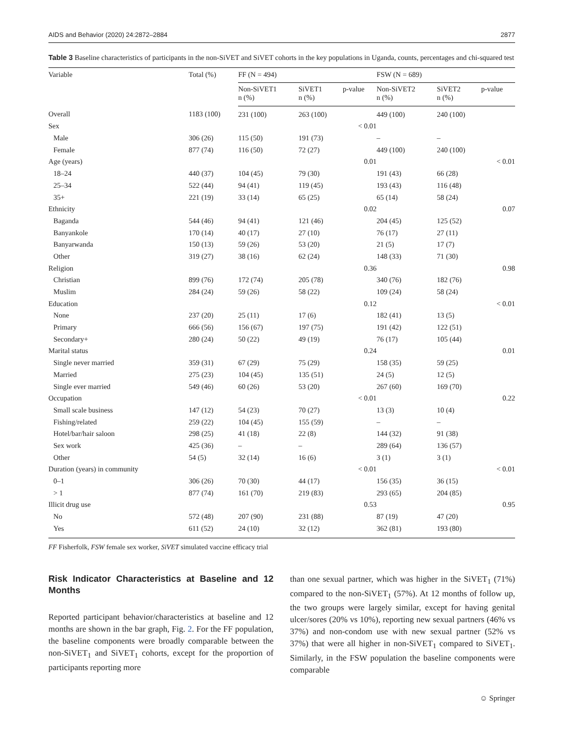AIDS and Behavior (2020) 24:2872–2884 2877
Table 3 Baseline characteristics of participants in the non-SiVET and SiVET cohorts in the key populations in Uganda, counts, percentages and chi-squared test
| Variable | Total (%) | FF (N = 494) | | | FSW (N = 689) | | |
| --- | --- | --- | --- | --- | --- | --- | --- |
| | | Non-SiVET1 n (%) | SiVET1 n (%) | p-value | Non-SiVET2 n (%) | SiVET2 n (%) | p-value |
| Overall | 1183 (100) | 231 (100) | 263 (100) | | 449 (100) | 240 (100) | |
| Sex | | | | < 0.01 | | | |
| Male | 306 (26) | 115 (50) | 191 (73) | | – | – | |
| Female | 877 (74) | 116 (50) | 72 (27) | | 449 (100) | 240 (100) | |
| Age (years) | | | | 0.01 | | | < 0.01 |
| 18–24 | 440 (37) | 104 (45) | 79 (30) | | 191 (43) | 66 (28) | |
| 25–34 | 522 (44) | 94 (41) | 119 (45) | | 193 (43) | 116 (48) | |
| 35+ | 221 (19) | 33 (14) | 65 (25) | | 65 (14) | 58 (24) | |
| Ethnicity | | | | 0.02 | | | 0.07 |
| Baganda | 544 (46) | 94 (41) | 121 (46) | | 204 (45) | 125 (52) | |
| Banyankole | 170 (14) | 40 (17) | 27 (10) | | 76 (17) | 27 (11) | |
| Banyarwanda | 150 (13) | 59 (26) | 53 (20) | | 21 (5) | 17 (7) | |
| Other | 319 (27) | 38 (16) | 62 (24) | | 148 (33) | 71 (30) | |
| Religion | | | | 0.36 | | | 0.98 |
| Christian | 899 (76) | 172 (74) | 205 (78) | | 340 (76) | 182 (76) | |
| Muslim | 284 (24) | 59 (26) | 58 (22) | | 109 (24) | 58 (24) | |
| Education | | | | 0.12 | | | < 0.01 |
| None | 237 (20) | 25 (11) | 17 (6) | | 182 (41) | 13 (5) | |
| Primary | 666 (56) | 156 (67) | 197 (75) | | 191 (42) | 122 (51) | |
| Secondary+ | 280 (24) | 50 (22) | 49 (19) | | 76 (17) | 105 (44) | |
| Marital status | | | | 0.24 | | | 0.01 |
| Single never married | 359 (31) | 67 (29) | 75 (29) | | 158 (35) | 59 (25) | |
| Married | 275 (23) | 104 (45) | 135 (51) | | 24 (5) | 12 (5) | |
| Single ever married | 549 (46) | 60 (26) | 53 (20) | | 267 (60) | 169 (70) | |
| Occupation | | | | < 0.01 | | | 0.22 |
| Small scale business | 147 (12) | 54 (23) | 70 (27) | | 13 (3) | 10 (4) | |
| Fishing/related | 259 (22) | 104 (45) | 155 (59) | | – | – | |
| Hotel/bar/hair saloon | 298 (25) | 41 (18) | 22 (8) | | 144 (32) | 91 (38) | |
| Sex work | 425 (36) | – | – | | 289 (64) | 136 (57) | |
| Other | 54 (5) | 32 (14) | 16 (6) | | 3 (1) | 3 (1) | |
| Duration (years) in community | | | | < 0.01 | | | < 0.01 |
| 0–1 | 306 (26) | 70 (30) | 44 (17) | | 156 (35) | 36 (15) | |
| > 1 | 877 (74) | 161 (70) | 219 (83) | | 293 (65) | 204 (85) | |
| Illicit drug use | | | | 0.53 | | | 0.95 |
| No | 572 (48) | 207 (90) | 231 (88) | | 87 (19) | 47 (20) | |
| Yes | 611 (52) | 24 (10) | 32 (12) | | 362 (81) | 193 (80) | |
FF Fisherfolk, FSW female sex worker, SiVET simulated vaccine efficacy trial
Risk Indicator Characteristics at Baseline and 12 Months
Reported participant behavior/characteristics at baseline and 12 months are shown in the bar graph, Fig. 2. For the FF population, the baseline components were broadly comparable between the non-SiVET<sub>1</sub> and SiVET<sub>1</sub> cohorts, except for the proportion of participants reporting more
than one sexual partner, which was higher in the SiVET<sub>1</sub> (71%) compared to the non-SiVET<sub>1</sub> (57%). At 12 months of follow up, the two groups were largely similar, except for having genital ulcer/sores (20% vs 10%), reporting new sexual partners (46% vs 37%) and non-condom use with new sexual partner (52% vs 37%) that were all higher in non-SiVET<sub>1</sub> compared to SiVET<sub>1</sub>. Similarly, in the FSW population the baseline components were comparable
☺ Springer